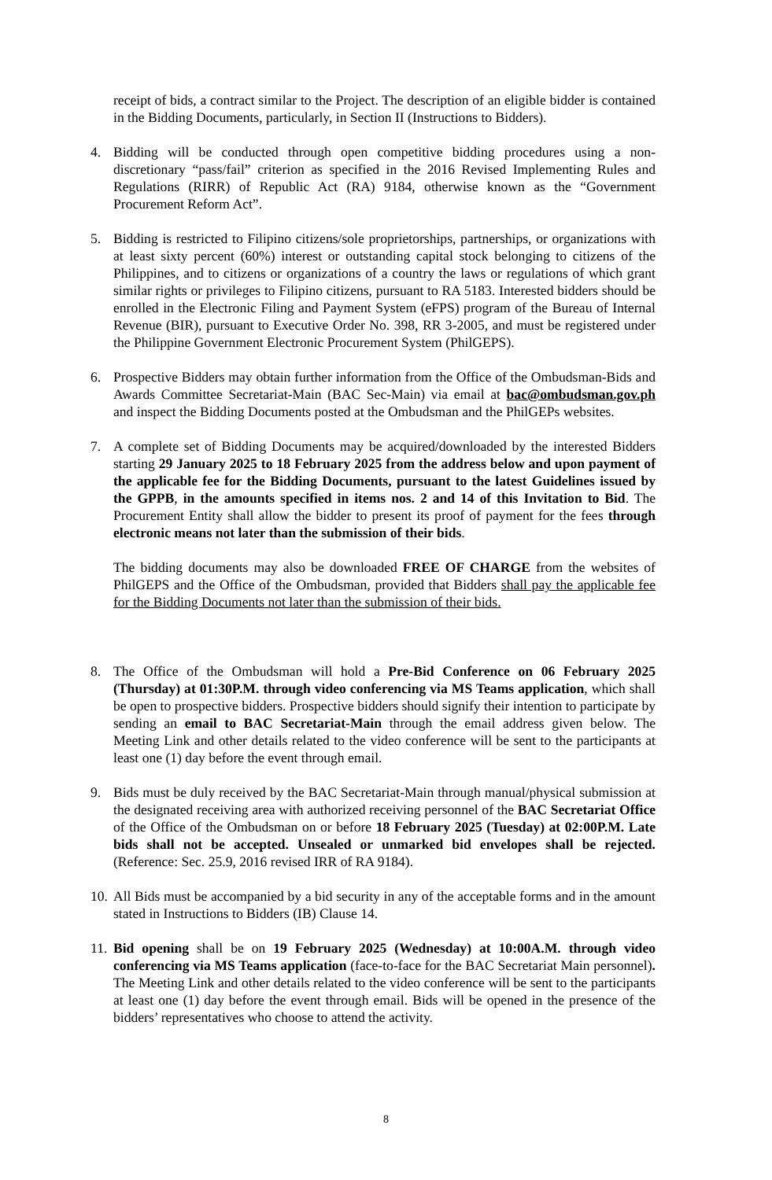receipt of bids, a contract similar to the Project. The description of an eligible bidder is contained in the Bidding Documents, particularly, in Section II (Instructions to Bidders).
4. Bidding will be conducted through open competitive bidding procedures using a non-discretionary “pass/fail” criterion as specified in the 2016 Revised Implementing Rules and Regulations (RIRR) of Republic Act (RA) 9184, otherwise known as the “Government Procurement Reform Act”.
5. Bidding is restricted to Filipino citizens/sole proprietorships, partnerships, or organizations with at least sixty percent (60%) interest or outstanding capital stock belonging to citizens of the Philippines, and to citizens or organizations of a country the laws or regulations of which grant similar rights or privileges to Filipino citizens, pursuant to RA 5183. Interested bidders should be enrolled in the Electronic Filing and Payment System (eFPS) program of the Bureau of Internal Revenue (BIR), pursuant to Executive Order No. 398, RR 3-2005, and must be registered under the Philippine Government Electronic Procurement System (PhilGEPS).
6. Prospective Bidders may obtain further information from the Office of the Ombudsman-Bids and Awards Committee Secretariat-Main (BAC Sec-Main) via email at bac@ombudsman.gov.ph and inspect the Bidding Documents posted at the Ombudsman and the PhilGEPs websites.
7. A complete set of Bidding Documents may be acquired/downloaded by the interested Bidders starting 29 January 2025 to 18 February 2025 from the address below and upon payment of the applicable fee for the Bidding Documents, pursuant to the latest Guidelines issued by the GPPB, in the amounts specified in items nos. 2 and 14 of this Invitation to Bid. The Procurement Entity shall allow the bidder to present its proof of payment for the fees through electronic means not later than the submission of their bids.
The bidding documents may also be downloaded FREE OF CHARGE from the websites of PhilGEPS and the Office of the Ombudsman, provided that Bidders shall pay the applicable fee for the Bidding Documents not later than the submission of their bids.
8. The Office of the Ombudsman will hold a Pre-Bid Conference on 06 February 2025 (Thursday) at 01:30P.M. through video conferencing via MS Teams application, which shall be open to prospective bidders. Prospective bidders should signify their intention to participate by sending an email to BAC Secretariat-Main through the email address given below. The Meeting Link and other details related to the video conference will be sent to the participants at least one (1) day before the event through email.
9. Bids must be duly received by the BAC Secretariat-Main through manual/physical submission at the designated receiving area with authorized receiving personnel of the BAC Secretariat Office of the Office of the Ombudsman on or before 18 February 2025 (Tuesday) at 02:00P.M. Late bids shall not be accepted. Unsealed or unmarked bid envelopes shall be rejected. (Reference: Sec. 25.9, 2016 revised IRR of RA 9184).
10.
All Bids must be accompanied by a bid security in any of the acceptable forms and in the amount stated in Instructions to Bidders (IB) Clause 14.
11.
Bid opening shall be on 19 February 2025 (Wednesday) at 10:00A.M. through video conferencing via MS Teams application (face-to-face for the BAC Secretariat Main personnel). The Meeting Link and other details related to the video conference will be sent to the participants at least one (1) day before the event through email. Bids will be opened in the presence of the bidders’ representatives who choose to attend the activity.
8